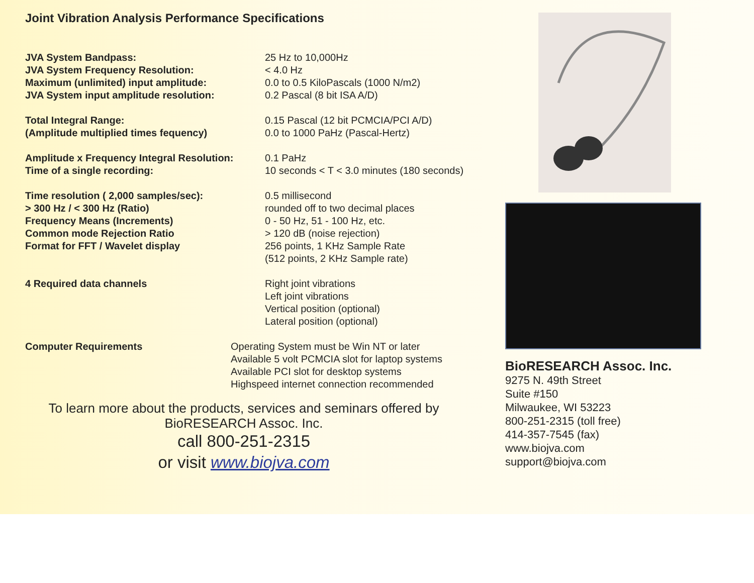Joint Vibration Analysis Performance Specifications
| JVA System Bandpass: | 25 Hz to 10,000Hz |
| JVA System Frequency Resolution: | < 4.0 Hz |
| Maximum (unlimited) input amplitude: | 0.0 to 0.5 KiloPascals (1000 N/m2) |
| JVA System input amplitude resolution: | 0.2 Pascal (8 bit ISA A/D) |
| Total Integral Range: | 0.15 Pascal (12 bit PCMCIA/PCI A/D) |
| (Amplitude multiplied times fequency) | 0.0 to 1000 PaHz (Pascal-Hertz) |
| Amplitude x Frequency Integral Resolution: | 0.1 PaHz |
| Time of a single recording: | 10 seconds < T < 3.0 minutes (180 seconds) |
| Time resolution ( 2,000 samples/sec): | 0.5 millisecond |
| > 300 Hz / < 300 Hz (Ratio) | rounded off to two decimal places |
| Frequency Means (Increments) | 0 - 50 Hz, 51 - 100 Hz, etc. |
| Common mode Rejection Ratio | > 120 dB (noise rejection) |
| Format for FFT / Wavelet display | 256 points, 1 KHz Sample Rate (512 points, 2 KHz Sample rate) |
| 4 Required data channels | Right joint vibrations Left joint vibrations Vertical position (optional) Lateral position (optional) |
| Computer Requirements | Operating System must be Win NT or later Available 5 volt PCMCIA slot for laptop systems Available PCI slot for desktop systems Highspeed internet connection recommended |
To learn more about the products, services and seminars offered by
BioRESEARCH Assoc. Inc.
call 800-251-2315
or visit www.biojva.com
BioRESEARCH Assoc. Inc.
9275 N. 49th Street
Suite #150
Milwaukee, WI 53223
800-251-2315 (toll free)
414-357-7545 (fax)
www.biojva.com
support@biojva.com